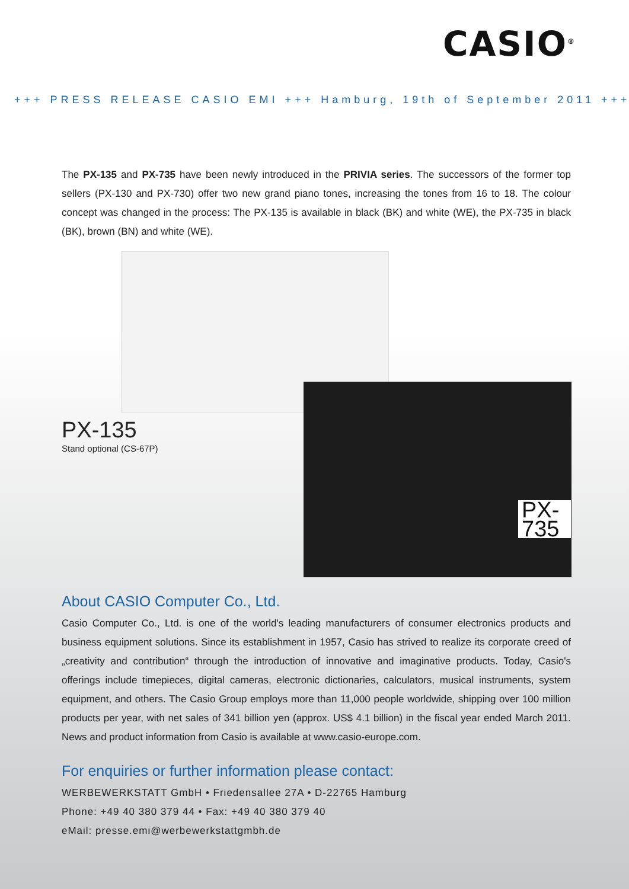CASIO<sup>®</sup>
+++ PRESS RELEASE CASIO EMI +++ Hamburg, 19th of September 2011 +++
The PX-135 and PX-735 have been newly introduced in the PRIVIA series. The successors of the former top sellers (PX-130 and PX-730) offer two new grand piano tones, increasing the tones from 16 to 18. The colour concept was changed in the process: The PX-135 is available in black (BK) and white (WE), the PX-735 in black (BK), brown (BN) and white (WE).
PX-135
Stand optional (CS-67P)
PX-735
About CASIO Computer Co., Ltd.
Casio Computer Co., Ltd. is one of the world's leading manufacturers of consumer electronics products and business equipment solutions. Since its establishment in 1957, Casio has strived to realize its corporate creed of „creativity and contribution“ through the introduction of innovative and imaginative products. Today, Casio's offerings include timepieces, digital cameras, electronic dictionaries, calculators, musical instruments, system equipment, and others. The Casio Group employs more than 11,000 people worldwide, shipping over 100 million products per year, with net sales of 341 billion yen (approx. US$ 4.1 billion) in the fiscal year ended March 2011. News and product information from Casio is available at www.casio-europe.com.
For enquiries or further information please contact:
WERBEWERKSTATT GmbH • Friedensallee 27A • D-22765 Hamburg
Phone: +49 40 380 379 44 • Fax: +49 40 380 379 40
eMail: presse.emi@werbewerkstattgmbh.de